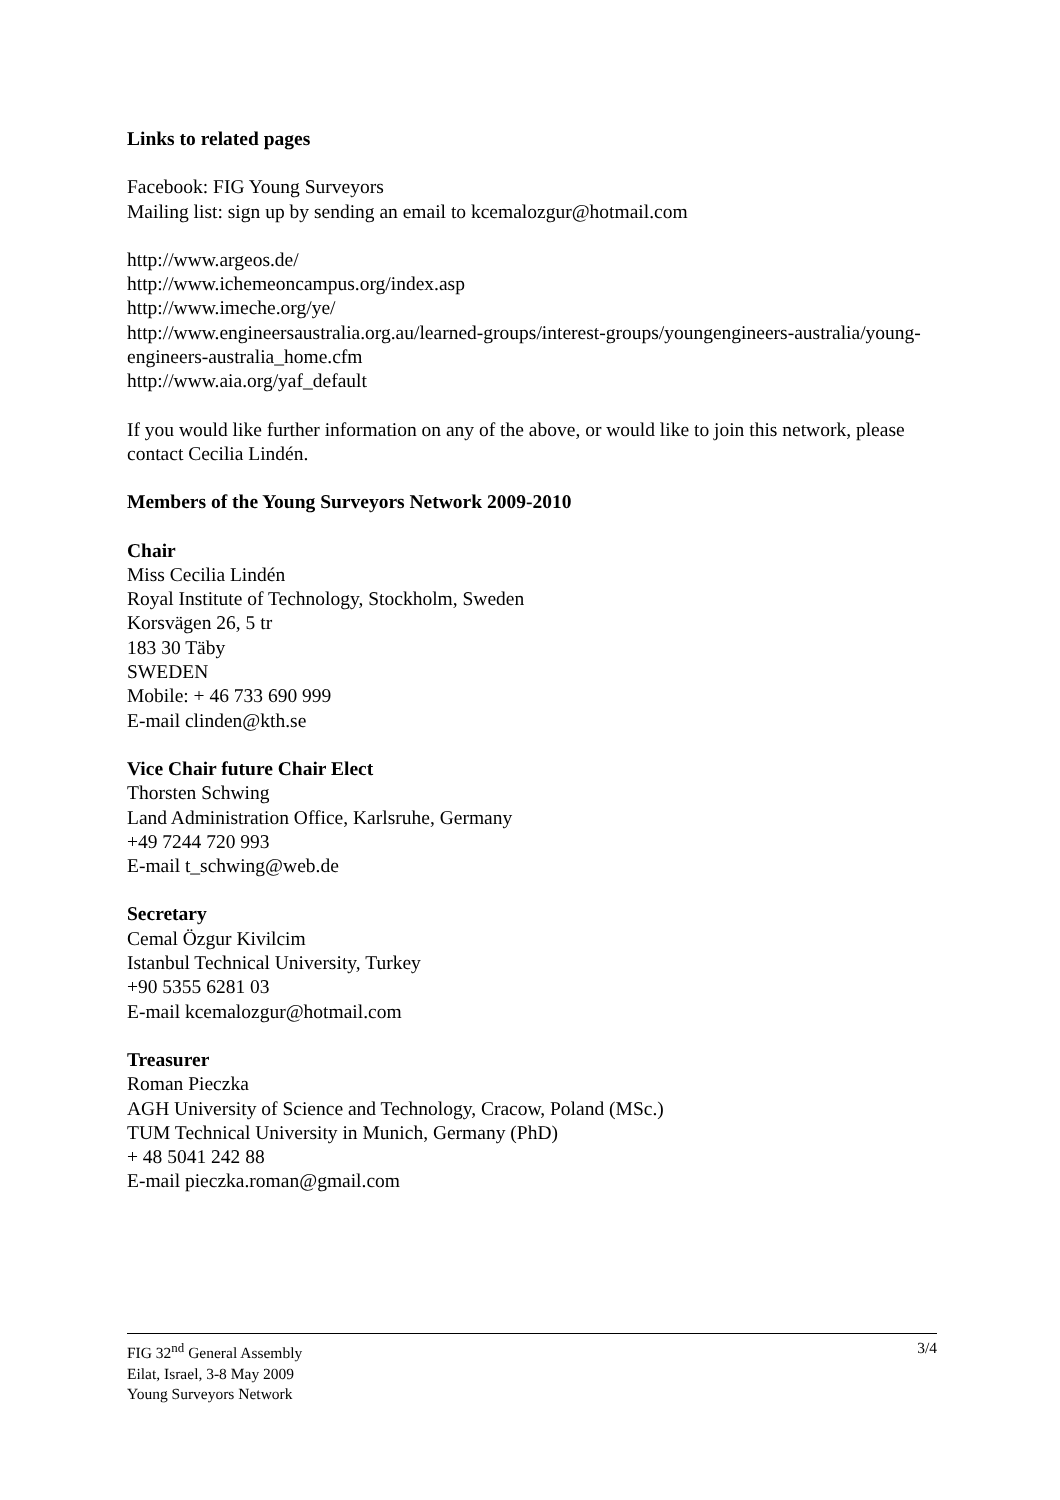Links to related pages
Facebook: FIG Young Surveyors
Mailing list: sign up by sending an email to kcemalozgur@hotmail.com
http://www.argeos.de/
http://www.ichemeoncampus.org/index.asp
http://www.imeche.org/ye/
http://www.engineersaustralia.org.au/learned-groups/interest-groups/youngengineers-australia/young-engineers-australia_home.cfm
http://www.aia.org/yaf_default
If you would like further information on any of the above, or would like to join this network, please contact Cecilia Lindén.
Members of the Young Surveyors Network 2009-2010
Chair
Miss Cecilia Lindén
Royal Institute of Technology, Stockholm, Sweden
Korsvägen 26, 5 tr
183 30 Täby
SWEDEN
Mobile: + 46 733 690 999
E-mail clinden@kth.se
Vice Chair future Chair Elect
Thorsten Schwing
Land Administration Office, Karlsruhe, Germany
+49 7244 720 993
E-mail t_schwing@web.de
Secretary
Cemal Özgur Kivilcim
Istanbul Technical University, Turkey
+90 5355 6281 03
E-mail kcemalozgur@hotmail.com
Treasurer
Roman Pieczka
AGH University of Science and Technology, Cracow, Poland (MSc.)
TUM Technical University in Munich, Germany (PhD)
+ 48 5041 242 88
E-mail pieczka.roman@gmail.com
FIG 32<sup>nd</sup> General Assembly
Eilat, Israel, 3-8 May 2009
Young Surveyors Network
3/4